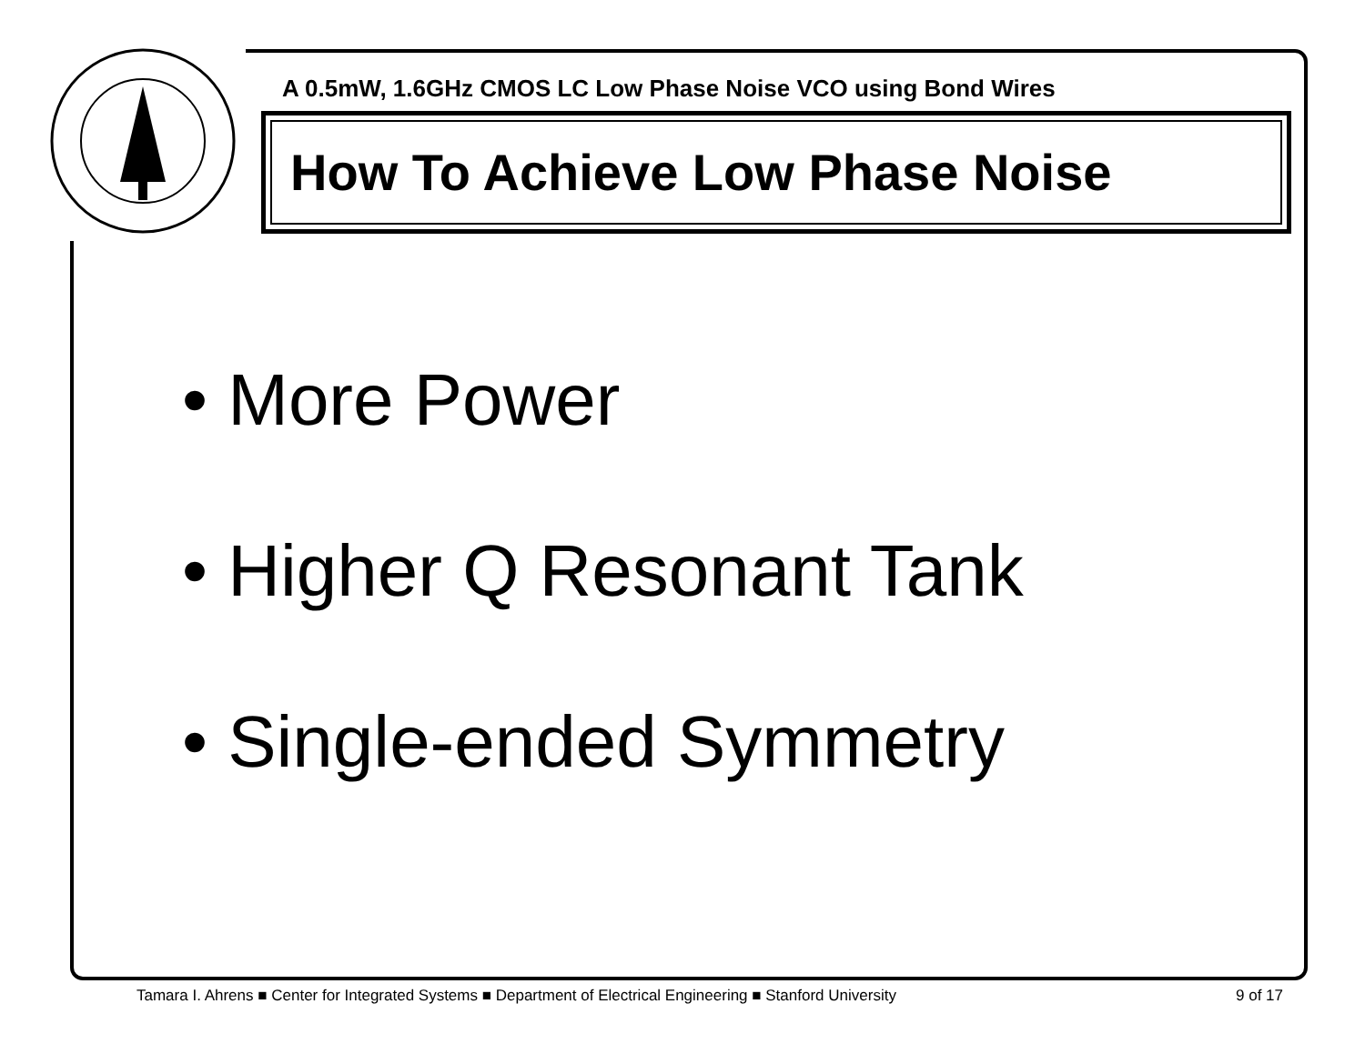A 0.5mW, 1.6GHz CMOS LC Low Phase Noise VCO using Bond Wires
How To Achieve Low Phase Noise
• More Power
• Higher Q Resonant Tank
• Single-ended Symmetry
Tamara I. Ahrens ■ Center for Integrated Systems ■ Department of Electrical Engineering ■ Stanford University 9 of 17